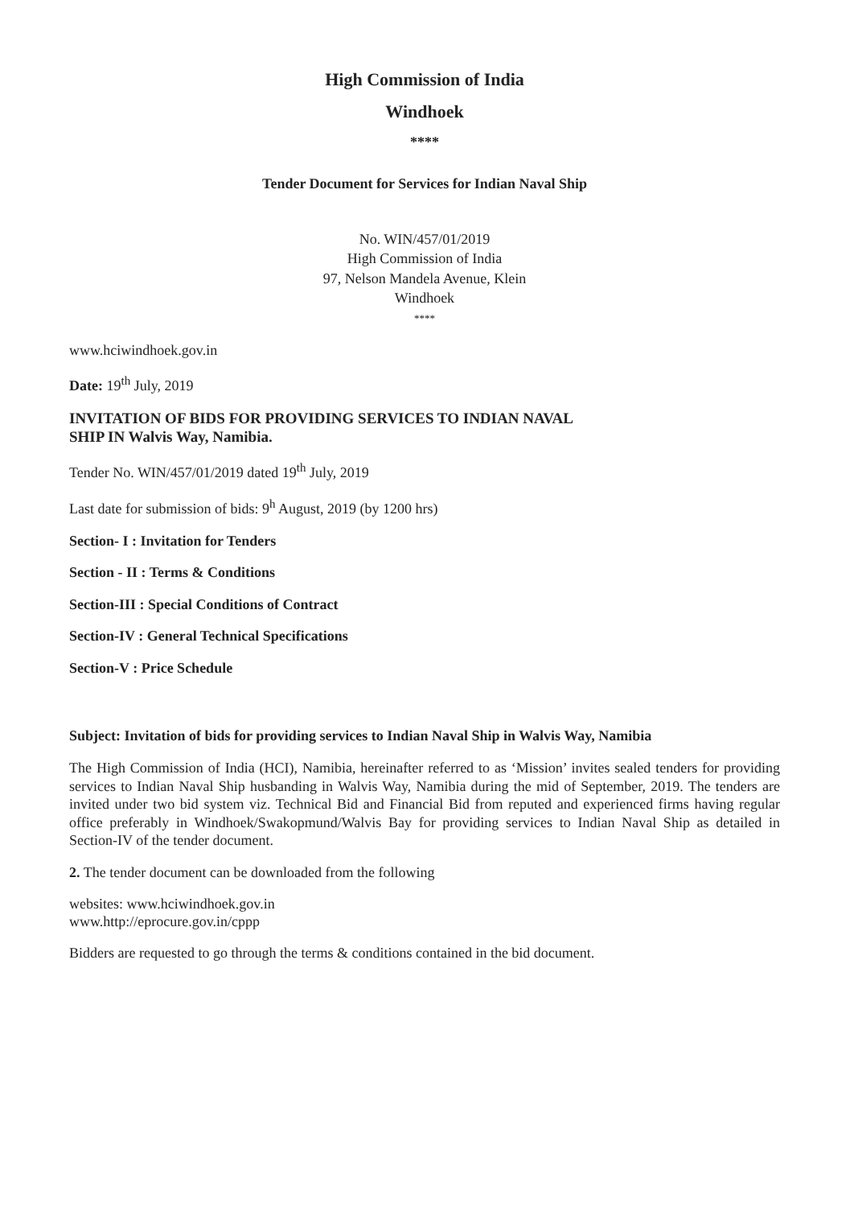High Commission of India
Windhoek
****
Tender Document for Services for Indian Naval Ship
No. WIN/457/01/2019
High Commission of India
97, Nelson Mandela Avenue, Klein
Windhoek
****
www.hciwindhoek.gov.in
Date: 19<sup>th</sup> July, 2019
INVITATION OF BIDS FOR PROVIDING SERVICES TO INDIAN NAVAL
SHIP IN Walvis Way, Namibia.
Tender No. WIN/457/01/2019 dated 19<sup>th</sup> July, 2019
Last date for submission of bids: 9<sup>h</sup> August, 2019 (by 1200 hrs)
Section- I : Invitation for Tenders
Section - II : Terms & Conditions
Section-III : Special Conditions of Contract
Section-IV : General Technical Specifications
Section-V : Price Schedule
Subject: Invitation of bids for providing services to Indian Naval Ship in Walvis Way, Namibia
The High Commission of India (HCI), Namibia, hereinafter referred to as ‘Mission’ invites sealed tenders for providing services to Indian Naval Ship husbanding in Walvis Way, Namibia during the mid of September, 2019. The tenders are invited under two bid system viz. Technical Bid and Financial Bid from reputed and experienced firms having regular office preferably in Windhoek/Swakopmund/Walvis Bay for providing services to Indian Naval Ship as detailed in Section-IV of the tender document.
2. The tender document can be downloaded from the following
websites: www.hciwindhoek.gov.in
www.http://eprocure.gov.in/cppp
Bidders are requested to go through the terms & conditions contained in the bid document.